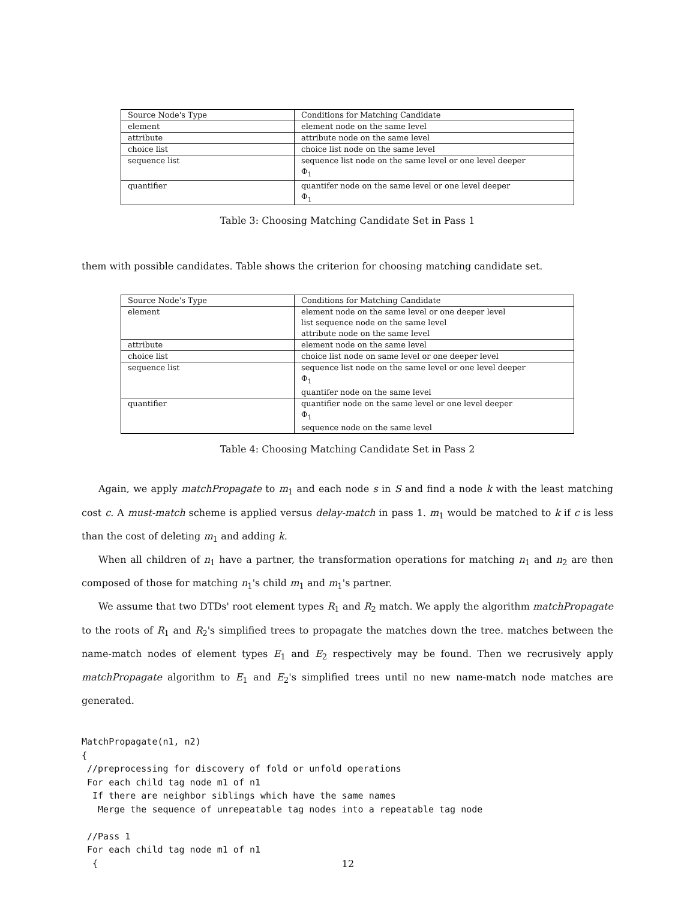| Source Node's Type | Conditions for Matching Candidate |
| element | element node on the same level |
| attribute | attribute node on the same level |
| choice list | choice list node on the same level |
| sequence list | sequence list node on the same level or one level deeper Φ<sub>1</sub> |
| quantifier | quantifer node on the same level or one level deeper Φ<sub>1</sub> |
Table 3: Choosing Matching Candidate Set in Pass 1
them with possible candidates. Table shows the criterion for choosing matching candidate set.
| Source Node's Type | Conditions for Matching Candidate |
| element | element node on the same level or one deeper level list sequence node on the same level attribute node on the same level |
| attribute | element node on the same level |
| choice list | choice list node on same level or one deeper level |
| sequence list | sequence list node on the same level or one level deeper Φ<sub>1</sub> quantifer node on the same level |
| quantifier | quantifier node on the same level or one level deeper Φ<sub>1</sub> sequence node on the same level |
Table 4: Choosing Matching Candidate Set in Pass 2
Again, we apply matchPropagate to m<sub>1</sub> and each node s in S and find a node k with the least matching cost c. A must-match scheme is applied versus delay-match in pass 1. m<sub>1</sub> would be matched to k if c is less than the cost of deleting m<sub>1</sub> and adding k.
When all children of n<sub>1</sub> have a partner, the transformation operations for matching n<sub>1</sub> and n<sub>2</sub> are then composed of those for matching n<sub>1</sub>'s child m<sub>1</sub> and m<sub>1</sub>'s partner.
We assume that two DTDs' root element types R<sub>1</sub> and R<sub>2</sub> match. We apply the algorithm matchPropagate to the roots of R<sub>1</sub> and R<sub>2</sub>'s simplified trees to propagate the matches down the tree. matches between the name-match nodes of element types E<sub>1</sub> and E<sub>2</sub> respectively may be found. Then we recrusively apply matchPropagate algorithm to E<sub>1</sub> and E<sub>2</sub>'s simplified trees until no new name-match node matches are generated.
MatchPropagate(n1, n2)
{
 //preprocessing for discovery of fold or unfold operations
 For each child tag node m1 of n1
  If there are neighbor siblings which have the same names
   Merge the sequence of unrepeatable tag nodes into a repeatable tag node

 //Pass 1
 For each child tag node m1 of n1
  {
12